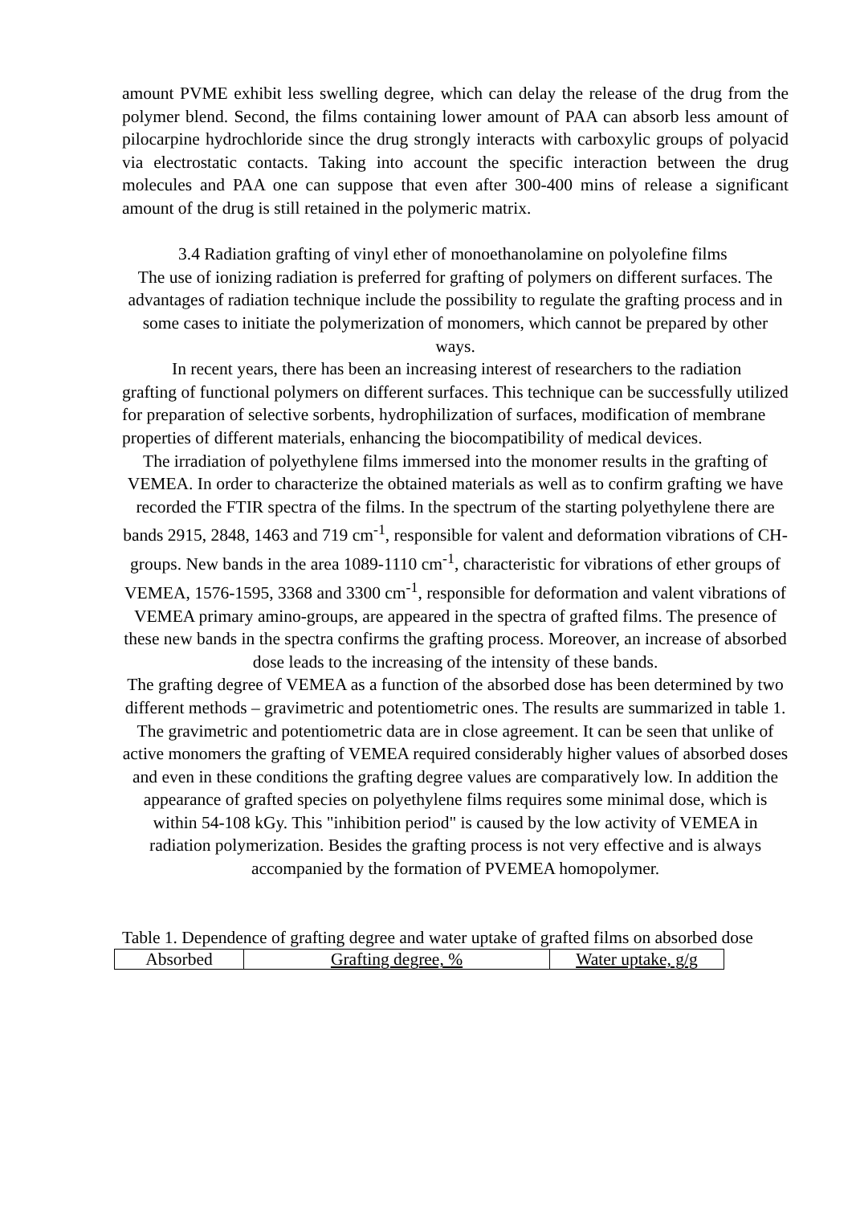amount PVME exhibit less swelling degree, which can delay the release of the drug from the polymer blend. Second, the films containing lower amount of PAA can absorb less amount of pilocarpine hydrochloride since the drug strongly interacts with carboxylic groups of polyacid via electrostatic contacts. Taking into account the specific interaction between the drug molecules and PAA one can suppose that even after 300-400 mins of release a significant amount of the drug is still retained in the polymeric matrix.
3.4 Radiation grafting of vinyl ether of monoethanolamine on polyolefine films
The use of ionizing radiation is preferred for grafting of polymers on different surfaces. The advantages of radiation technique include the possibility to regulate the grafting process and in some cases to initiate the polymerization of monomers, which cannot be prepared by other ways.
In recent years, there has been an increasing interest of researchers to the radiation grafting of functional polymers on different surfaces. This technique can be successfully utilized for preparation of selective sorbents, hydrophilization of surfaces, modification of membrane properties of different materials, enhancing the biocompatibility of medical devices.
The irradiation of polyethylene films immersed into the monomer results in the grafting of VEMEA. In order to characterize the obtained materials as well as to confirm grafting we have recorded the FTIR spectra of the films. In the spectrum of the starting polyethylene there are bands 2915, 2848, 1463 and 719 cm<sup>-1</sup>, responsible for valent and deformation vibrations of CH-groups. New bands in the area 1089-1110 cm<sup>-1</sup>, characteristic for vibrations of ether groups of VEMEA, 1576-1595, 3368 and 3300 cm<sup>-1</sup>, responsible for deformation and valent vibrations of VEMEA primary amino-groups, are appeared in the spectra of grafted films. The presence of these new bands in the spectra confirms the grafting process. Moreover, an increase of absorbed dose leads to the increasing of the intensity of these bands.
The grafting degree of VEMEA as a function of the absorbed dose has been determined by two different methods – gravimetric and potentiometric ones. The results are summarized in table 1. The gravimetric and potentiometric data are in close agreement. It can be seen that unlike of active monomers the grafting of VEMEA required considerably higher values of absorbed doses and even in these conditions the grafting degree values are comparatively low. In addition the appearance of grafted species on polyethylene films requires some minimal dose, which is within 54-108 kGy. This "inhibition period" is caused by the low activity of VEMEA in radiation polymerization. Besides the grafting process is not very effective and is always accompanied by the formation of PVEMEA homopolymer.
Table 1. Dependence of grafting degree and water uptake of grafted films on absorbed dose
| Absorbed | Grafting degree, % | Water uptake, g/g |